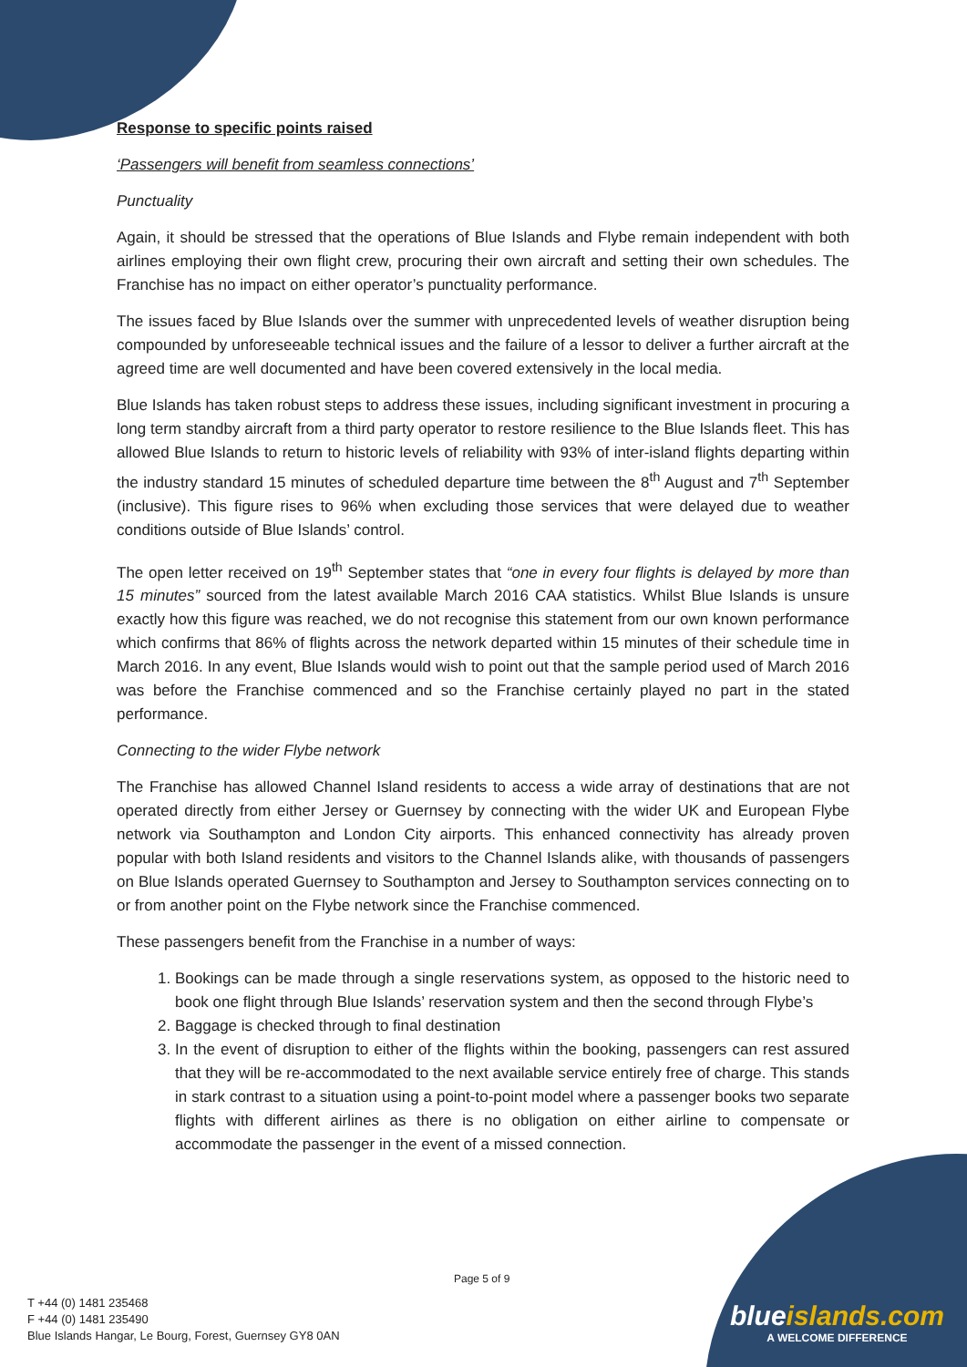Response to specific points raised
‘Passengers will benefit from seamless connections’
Punctuality
Again, it should be stressed that the operations of Blue Islands and Flybe remain independent with both airlines employing their own flight crew, procuring their own aircraft and setting their own schedules. The Franchise has no impact on either operator’s punctuality performance.
The issues faced by Blue Islands over the summer with unprecedented levels of weather disruption being compounded by unforeseeable technical issues and the failure of a lessor to deliver a further aircraft at the agreed time are well documented and have been covered extensively in the local media.
Blue Islands has taken robust steps to address these issues, including significant investment in procuring a long term standby aircraft from a third party operator to restore resilience to the Blue Islands fleet. This has allowed Blue Islands to return to historic levels of reliability with 93% of inter-island flights departing within the industry standard 15 minutes of scheduled departure time between the 8<sup>th</sup> August and 7<sup>th</sup> September (inclusive). This figure rises to 96% when excluding those services that were delayed due to weather conditions outside of Blue Islands’ control.
The open letter received on 19<sup>th</sup> September states that “one in every four flights is delayed by more than 15 minutes” sourced from the latest available March 2016 CAA statistics. Whilst Blue Islands is unsure exactly how this figure was reached, we do not recognise this statement from our own known performance which confirms that 86% of flights across the network departed within 15 minutes of their schedule time in March 2016. In any event, Blue Islands would wish to point out that the sample period used of March 2016 was before the Franchise commenced and so the Franchise certainly played no part in the stated performance.
Connecting to the wider Flybe network
The Franchise has allowed Channel Island residents to access a wide array of destinations that are not operated directly from either Jersey or Guernsey by connecting with the wider UK and European Flybe network via Southampton and London City airports. This enhanced connectivity has already proven popular with both Island residents and visitors to the Channel Islands alike, with thousands of passengers on Blue Islands operated Guernsey to Southampton and Jersey to Southampton services connecting on to or from another point on the Flybe network since the Franchise commenced.
These passengers benefit from the Franchise in a number of ways:
1. Bookings can be made through a single reservations system, as opposed to the historic need to book one flight through Blue Islands’ reservation system and then the second through Flybe’s
2. Baggage is checked through to final destination
3. In the event of disruption to either of the flights within the booking, passengers can rest assured that they will be re-accommodated to the next available service entirely free of charge. This stands in stark contrast to a situation using a point-to-point model where a passenger books two separate flights with different airlines as there is no obligation on either airline to compensate or accommodate the passenger in the event of a missed connection.
Page 5 of 9
T +44 (0) 1481 235468
F +44 (0) 1481 235490
Blue Islands Hangar, Le Bourg, Forest, Guernsey GY8 0AN
blueislands.com
A WELCOME DIFFERENCE